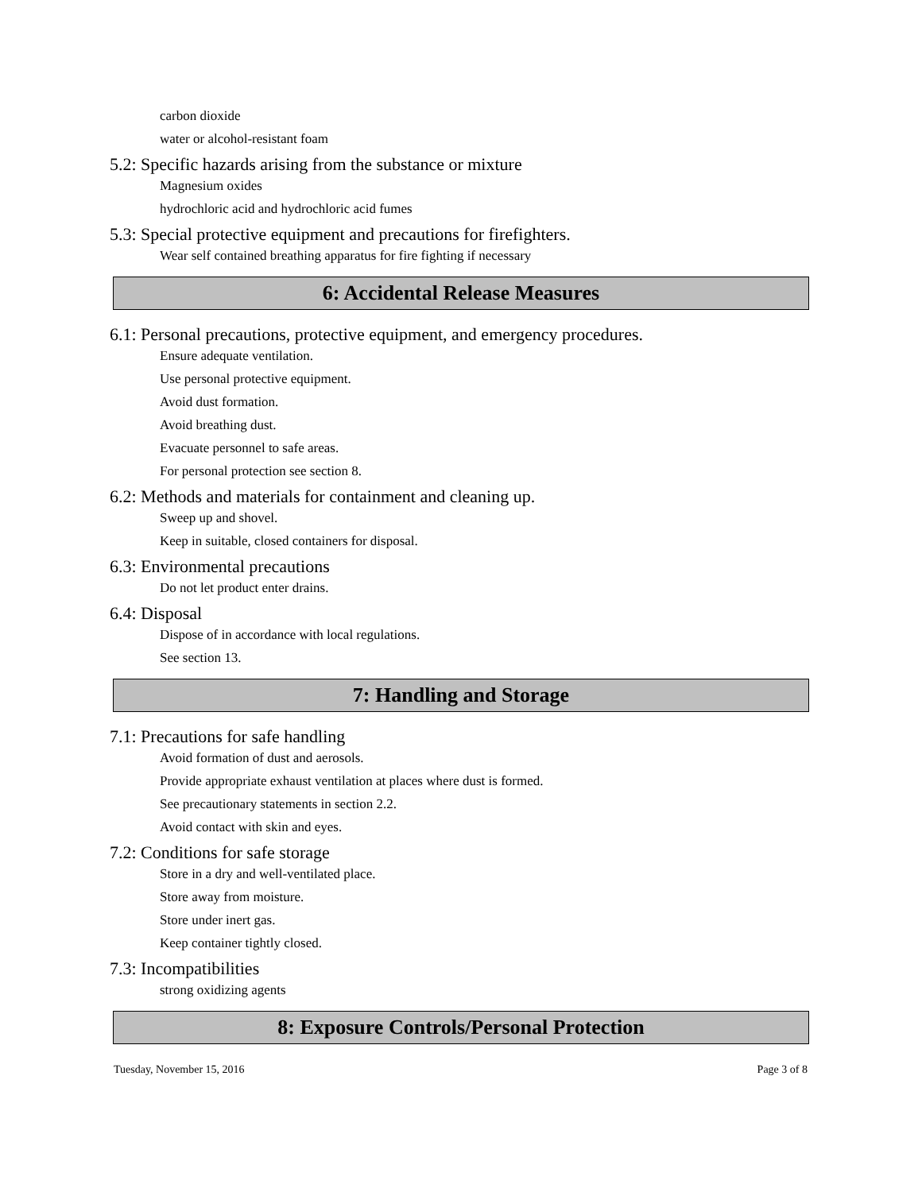carbon dioxide
water or alcohol-resistant foam
5.2: Specific hazards arising from the substance or mixture
Magnesium oxides
hydrochloric acid and hydrochloric acid fumes
5.3: Special protective equipment and precautions for firefighters.
Wear self contained breathing apparatus for fire fighting if necessary
6: Accidental Release Measures
6.1: Personal precautions, protective equipment, and emergency procedures.
Ensure adequate ventilation.
Use personal protective equipment.
Avoid dust formation.
Avoid breathing dust.
Evacuate personnel to safe areas.
For personal protection see section 8.
6.2: Methods and materials for containment and cleaning up.
Sweep up and shovel.
Keep in suitable, closed containers for disposal.
6.3: Environmental precautions
Do not let product enter drains.
6.4: Disposal
Dispose of in accordance with local regulations.
See section 13.
7: Handling and Storage
7.1: Precautions for safe handling
Avoid formation of dust and aerosols.
Provide appropriate exhaust ventilation at places where dust is formed.
See precautionary statements in section 2.2.
Avoid contact with skin and eyes.
7.2: Conditions for safe storage
Store in a dry and well-ventilated place.
Store away from moisture.
Store under inert gas.
Keep container tightly closed.
7.3: Incompatibilities
strong oxidizing agents
8: Exposure Controls/Personal Protection
Tuesday, November 15, 2016 Page 3 of 8